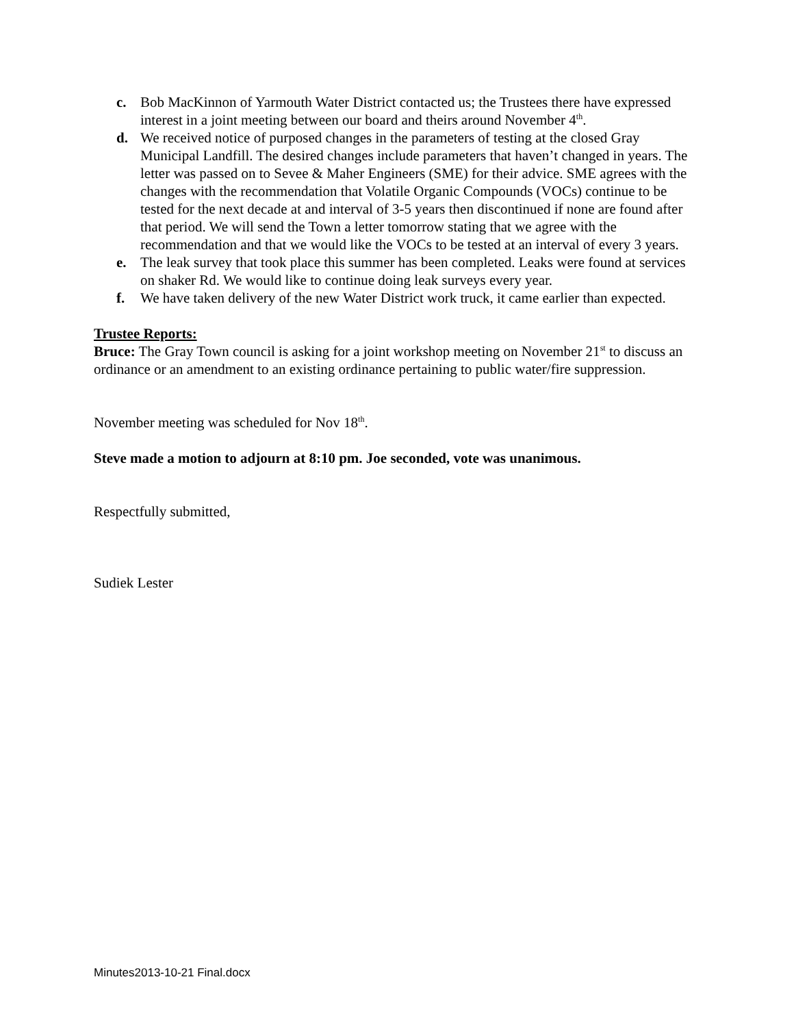c. Bob MacKinnon of Yarmouth Water District contacted us; the Trustees there have expressed interest in a joint meeting between our board and theirs around November 4<sup>th</sup>.
d. We received notice of purposed changes in the parameters of testing at the closed Gray Municipal Landfill. The desired changes include parameters that havenʼt changed in years. The letter was passed on to Sevee & Maher Engineers (SME) for their advice. SME agrees with the changes with the recommendation that Volatile Organic Compounds (VOCs) continue to be tested for the next decade at and interval of 3-5 years then discontinued if none are found after that period. We will send the Town a letter tomorrow stating that we agree with the recommendation and that we would like the VOCs to be tested at an interval of every 3 years.
e. The leak survey that took place this summer has been completed. Leaks were found at services on shaker Rd. We would like to continue doing leak surveys every year.
f. We have taken delivery of the new Water District work truck, it came earlier than expected.
Trustee Reports:
Bruce: The Gray Town council is asking for a joint workshop meeting on November 21<sup>st</sup> to discuss an ordinance or an amendment to an existing ordinance pertaining to public water/fire suppression.
November meeting was scheduled for Nov 18<sup>th</sup>.
Steve made a motion to adjourn at 8:10 pm. Joe seconded, vote was unanimous.
Respectfully submitted,
Sudiek Lester
Minutes2013-10-21 Final.docx